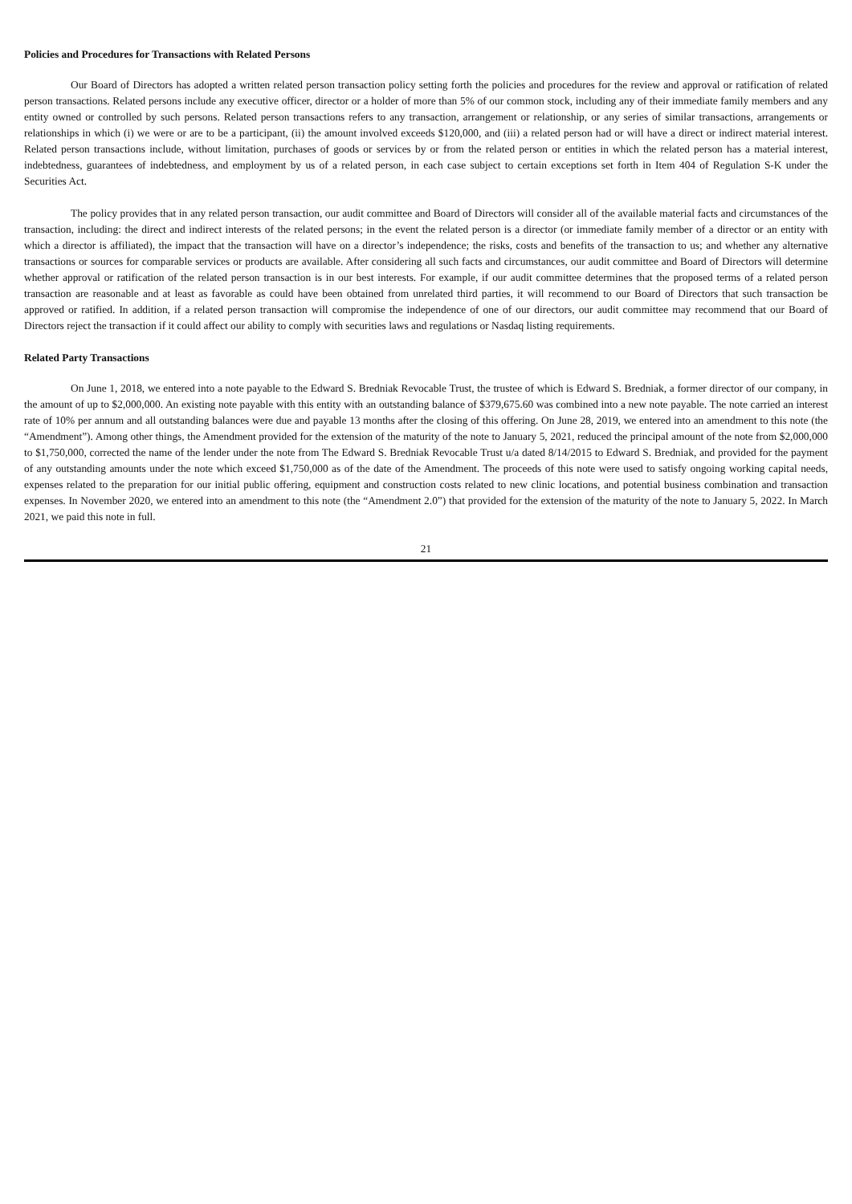Policies and Procedures for Transactions with Related Persons
Our Board of Directors has adopted a written related person transaction policy setting forth the policies and procedures for the review and approval or ratification of related person transactions. Related persons include any executive officer, director or a holder of more than 5% of our common stock, including any of their immediate family members and any entity owned or controlled by such persons. Related person transactions refers to any transaction, arrangement or relationship, or any series of similar transactions, arrangements or relationships in which (i) we were or are to be a participant, (ii) the amount involved exceeds $120,000, and (iii) a related person had or will have a direct or indirect material interest. Related person transactions include, without limitation, purchases of goods or services by or from the related person or entities in which the related person has a material interest, indebtedness, guarantees of indebtedness, and employment by us of a related person, in each case subject to certain exceptions set forth in Item 404 of Regulation S-K under the Securities Act.
The policy provides that in any related person transaction, our audit committee and Board of Directors will consider all of the available material facts and circumstances of the transaction, including: the direct and indirect interests of the related persons; in the event the related person is a director (or immediate family member of a director or an entity with which a director is affiliated), the impact that the transaction will have on a director’s independence; the risks, costs and benefits of the transaction to us; and whether any alternative transactions or sources for comparable services or products are available. After considering all such facts and circumstances, our audit committee and Board of Directors will determine whether approval or ratification of the related person transaction is in our best interests. For example, if our audit committee determines that the proposed terms of a related person transaction are reasonable and at least as favorable as could have been obtained from unrelated third parties, it will recommend to our Board of Directors that such transaction be approved or ratified. In addition, if a related person transaction will compromise the independence of one of our directors, our audit committee may recommend that our Board of Directors reject the transaction if it could affect our ability to comply with securities laws and regulations or Nasdaq listing requirements.
Related Party Transactions
On June 1, 2018, we entered into a note payable to the Edward S. Bredniak Revocable Trust, the trustee of which is Edward S. Bredniak, a former director of our company, in the amount of up to $2,000,000. An existing note payable with this entity with an outstanding balance of $379,675.60 was combined into a new note payable. The note carried an interest rate of 10% per annum and all outstanding balances were due and payable 13 months after the closing of this offering. On June 28, 2019, we entered into an amendment to this note (the “Amendment”). Among other things, the Amendment provided for the extension of the maturity of the note to January 5, 2021, reduced the principal amount of the note from $2,000,000 to $1,750,000, corrected the name of the lender under the note from The Edward S. Bredniak Revocable Trust u/a dated 8/14/2015 to Edward S. Bredniak, and provided for the payment of any outstanding amounts under the note which exceed $1,750,000 as of the date of the Amendment. The proceeds of this note were used to satisfy ongoing working capital needs, expenses related to the preparation for our initial public offering, equipment and construction costs related to new clinic locations, and potential business combination and transaction expenses. In November 2020, we entered into an amendment to this note (the “Amendment 2.0”) that provided for the extension of the maturity of the note to January 5, 2022. In March 2021, we paid this note in full.
21